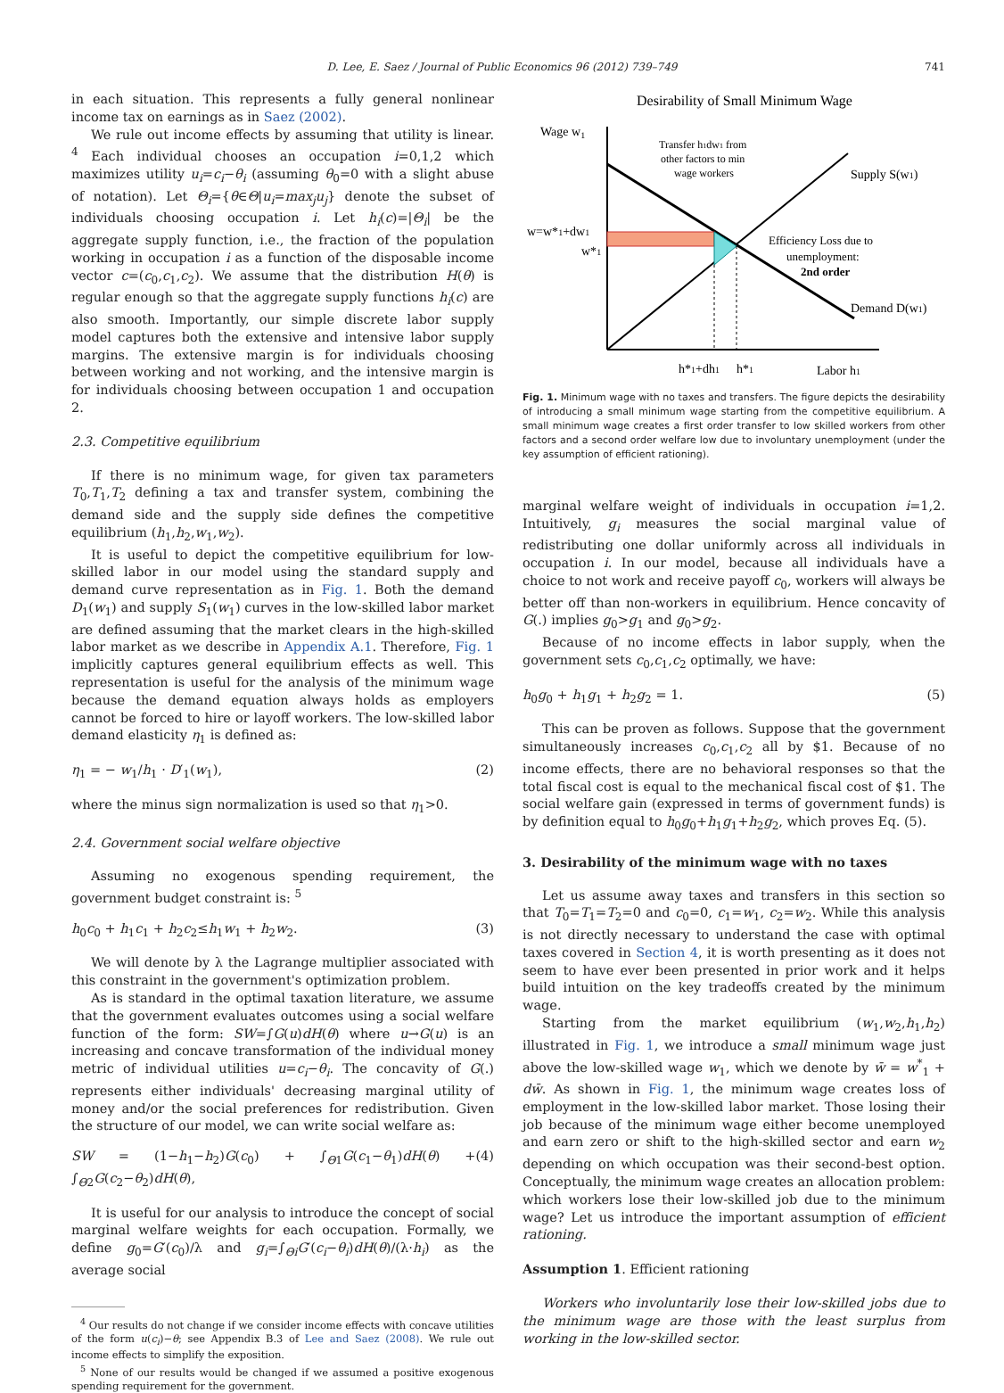D. Lee, E. Saez / Journal of Public Economics 96 (2012) 739–749 741
in each situation. This represents a fully general nonlinear income tax on earnings as in Saez (2002).
We rule out income effects by assuming that utility is linear. <sup>4</sup> Each individual chooses an occupation i=0,1,2 which maximizes utility u<sub>i</sub>=c<sub>i</sub>−θ<sub>i</sub> (assuming θ<sub>0</sub>=0 with a slight abuse of notation). Let Θ<sub>i</sub>={θ∈Θ|u<sub>i</sub>=max<sub>j</sub>u<sub>j</sub>} denote the subset of individuals choosing occupation i. Let h<sub>i</sub>(c)=|Θ<sub>i</sub>| be the aggregate supply function, i.e., the fraction of the population working in occupation i as a function of the disposable income vector c=(c<sub>0</sub>,c<sub>1</sub>,c<sub>2</sub>). We assume that the distribution H(θ) is regular enough so that the aggregate supply functions h<sub>i</sub>(c) are also smooth. Importantly, our simple discrete labor supply model captures both the extensive and intensive labor supply margins. The extensive margin is for individuals choosing between working and not working, and the intensive margin is for individuals choosing between occupation 1 and occupation 2.
2.3. Competitive equilibrium
If there is no minimum wage, for given tax parameters T<sub>0</sub>,T<sub>1</sub>,T<sub>2</sub> defining a tax and transfer system, combining the demand side and the supply side defines the competitive equilibrium (h<sub>1</sub>,h<sub>2</sub>,w<sub>1</sub>,w<sub>2</sub>).
It is useful to depict the competitive equilibrium for low-skilled labor in our model using the standard supply and demand curve representation as in Fig. 1. Both the demand D<sub>1</sub>(w<sub>1</sub>) and supply S<sub>1</sub>(w<sub>1</sub>) curves in the low-skilled labor market are defined assuming that the market clears in the high-skilled labor market as we describe in Appendix A.1. Therefore, Fig. 1 implicitly captures general equilibrium effects as well. This representation is useful for the analysis of the minimum wage because the demand equation always holds as employers cannot be forced to hire or layoff workers. The low-skilled labor demand elasticity η<sub>1</sub> is defined as:
η<sub>1</sub> = − w<sub>1</sub>/h<sub>1</sub> · D′<sub>1</sub>(w<sub>1</sub>), (2)
where the minus sign normalization is used so that η<sub>1</sub>>0.
2.4. Government social welfare objective
Assuming no exogenous spending requirement, the government budget constraint is: <sup>5</sup>
h<sub>0</sub>c<sub>0</sub> + h<sub>1</sub>c<sub>1</sub> + h<sub>2</sub>c<sub>2</sub>≤h<sub>1</sub>w<sub>1</sub> + h<sub>2</sub>w<sub>2</sub>. (3)
We will denote by λ the Lagrange multiplier associated with this constraint in the government's optimization problem.
As is standard in the optimal taxation literature, we assume that the government evaluates outcomes using a social welfare function of the form: SW=∫G(u)dH(θ) where u→G(u) is an increasing and concave transformation of the individual money metric of individual utilities u=c<sub>i</sub>−θ<sub>i</sub>. The concavity of G(.) represents either individuals' decreasing marginal utility of money and/or the social preferences for redistribution. Given the structure of our model, we can write social welfare as:
SW = (1−h<sub>1</sub>−h<sub>2</sub>)G(c<sub>0</sub>) + ∫<sub>Θ1</sub>G(c<sub>1</sub>−θ<sub>1</sub>)dH(θ) + ∫<sub>Θ2</sub>G(c<sub>2</sub>−θ<sub>2</sub>)dH(θ), (4)
It is useful for our analysis to introduce the concept of social marginal welfare weights for each occupation. Formally, we define g<sub>0</sub>=G′(c<sub>0</sub>)/λ and g<sub>i</sub>=∫<sub>Θi</sub>G′(c<sub>i</sub>−θ<sub>i</sub>)dH(θ)/(λ·h<sub>i</sub>) as the average social
<sup>4</sup> Our results do not change if we consider income effects with concave utilities of the form u(c<sub>i</sub>)−θ; see Appendix B.3 of Lee and Saez (2008). We rule out income effects to simplify the exposition.
<sup>5</sup> None of our results would be changed if we assumed a positive exogenous spending requirement for the government.
Desirability of Small Minimum Wage
Wage w1
Transfer h1dw1 from
other factors to min
wage workers
Supply S(w1)
w=w*1+dw1
w*1
Efficiency Loss due to
unemployment:
2nd order
Demand D(w1)
h*1+dh1
h*1
Labor h1
Fig. 1. Minimum wage with no taxes and transfers. The figure depicts the desirability of introducing a small minimum wage starting from the competitive equilibrium. A small minimum wage creates a first order transfer to low skilled workers from other factors and a second order welfare low due to involuntary unemployment (under the key assumption of efficient rationing).
marginal welfare weight of individuals in occupation i=1,2. Intuitively, g<sub>i</sub> measures the social marginal value of redistributing one dollar uniformly across all individuals in occupation i. In our model, because all individuals have a choice to not work and receive payoff c<sub>0</sub>, workers will always be better off than non-workers in equilibrium. Hence concavity of G(.) implies g<sub>0</sub>>g<sub>1</sub> and g<sub>0</sub>>g<sub>2</sub>.
Because of no income effects in labor supply, when the government sets c<sub>0</sub>,c<sub>1</sub>,c<sub>2</sub> optimally, we have:
h<sub>0</sub>g<sub>0</sub> + h<sub>1</sub>g<sub>1</sub> + h<sub>2</sub>g<sub>2</sub> = 1. (5)
This can be proven as follows. Suppose that the government simultaneously increases c<sub>0</sub>,c<sub>1</sub>,c<sub>2</sub> all by $1. Because of no income effects, there are no behavioral responses so that the total fiscal cost is equal to the mechanical fiscal cost of $1. The social welfare gain (expressed in terms of government funds) is by definition equal to h<sub>0</sub>g<sub>0</sub>+h<sub>1</sub>g<sub>1</sub>+h<sub>2</sub>g<sub>2</sub>, which proves Eq. (5).
3. Desirability of the minimum wage with no taxes
Let us assume away taxes and transfers in this section so that T<sub>0</sub>=T<sub>1</sub>=T<sub>2</sub>=0 and c<sub>0</sub>=0, c<sub>1</sub>=w<sub>1</sub>, c<sub>2</sub>=w<sub>2</sub>. While this analysis is not directly necessary to understand the case with optimal taxes covered in Section 4, it is worth presenting as it does not seem to have ever been presented in prior work and it helps build intuition on the key tradeoffs created by the minimum wage.
Starting from the market equilibrium (w<sub>1</sub>,w<sub>2</sub>,h<sub>1</sub>,h<sub>2</sub>) illustrated in Fig. 1, we introduce a small minimum wage just above the low-skilled wage w<sub>1</sub>, which we denote by w̄ = w<sup>*</sup><sub>1</sub> + dw̄. As shown in Fig. 1, the minimum wage creates loss of employment in the low-skilled labor market. Those losing their job because of the minimum wage either become unemployed and earn zero or shift to the high-skilled sector and earn w<sub>2</sub> depending on which occupation was their second-best option. Conceptually, the minimum wage creates an allocation problem: which workers lose their low-skilled job due to the minimum wage? Let us introduce the important assumption of efficient rationing.
Assumption 1. Efficient rationing
Workers who involuntarily lose their low-skilled jobs due to the minimum wage are those with the least surplus from working in the low-skilled sector.